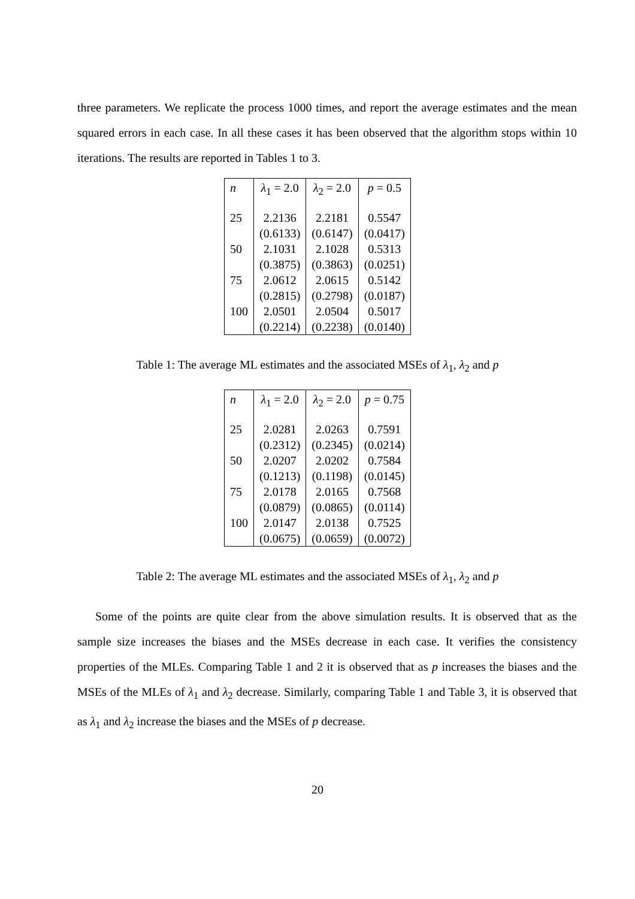three parameters. We replicate the process 1000 times, and report the average estimates and the mean squared errors in each case. In all these cases it has been observed that the algorithm stops within 10 iterations. The results are reported in Tables 1 to 3.
| n | λ<sub>1</sub> = 2.0 | λ<sub>2</sub> = 2.0 | p = 0.5 |
| 25 | 2.2136 | 2.2181 | 0.5547 |
| | (0.6133) | (0.6147) | (0.0417) |
| 50 | 2.1031 | 2.1028 | 0.5313 |
| | (0.3875) | (0.3863) | (0.0251) |
| 75 | 2.0612 | 2.0615 | 0.5142 |
| | (0.2815) | (0.2798) | (0.0187) |
| 100 | 2.0501 | 2.0504 | 0.5017 |
| | (0.2214) | (0.2238) | (0.0140) |
Table 1: The average ML estimates and the associated MSEs of λ<sub>1</sub>, λ<sub>2</sub> and p
| n | λ<sub>1</sub> = 2.0 | λ<sub>2</sub> = 2.0 | p = 0.75 |
| 25 | 2.0281 | 2.0263 | 0.7591 |
| | (0.2312) | (0.2345) | (0.0214) |
| 50 | 2.0207 | 2.0202 | 0.7584 |
| | (0.1213) | (0.1198) | (0.0145) |
| 75 | 2.0178 | 2.0165 | 0.7568 |
| | (0.0879) | (0.0865) | (0.0114) |
| 100 | 2.0147 | 2.0138 | 0.7525 |
| | (0.0675) | (0.0659) | (0.0072) |
Table 2: The average ML estimates and the associated MSEs of λ<sub>1</sub>, λ<sub>2</sub> and p
Some of the points are quite clear from the above simulation results. It is observed that as the sample size increases the biases and the MSEs decrease in each case. It verifies the consistency properties of the MLEs. Comparing Table 1 and 2 it is observed that as p increases the biases and the MSEs of the MLEs of λ<sub>1</sub> and λ<sub>2</sub> decrease. Similarly, comparing Table 1 and Table 3, it is observed that as λ<sub>1</sub> and λ<sub>2</sub> increase the biases and the MSEs of p decrease.
20